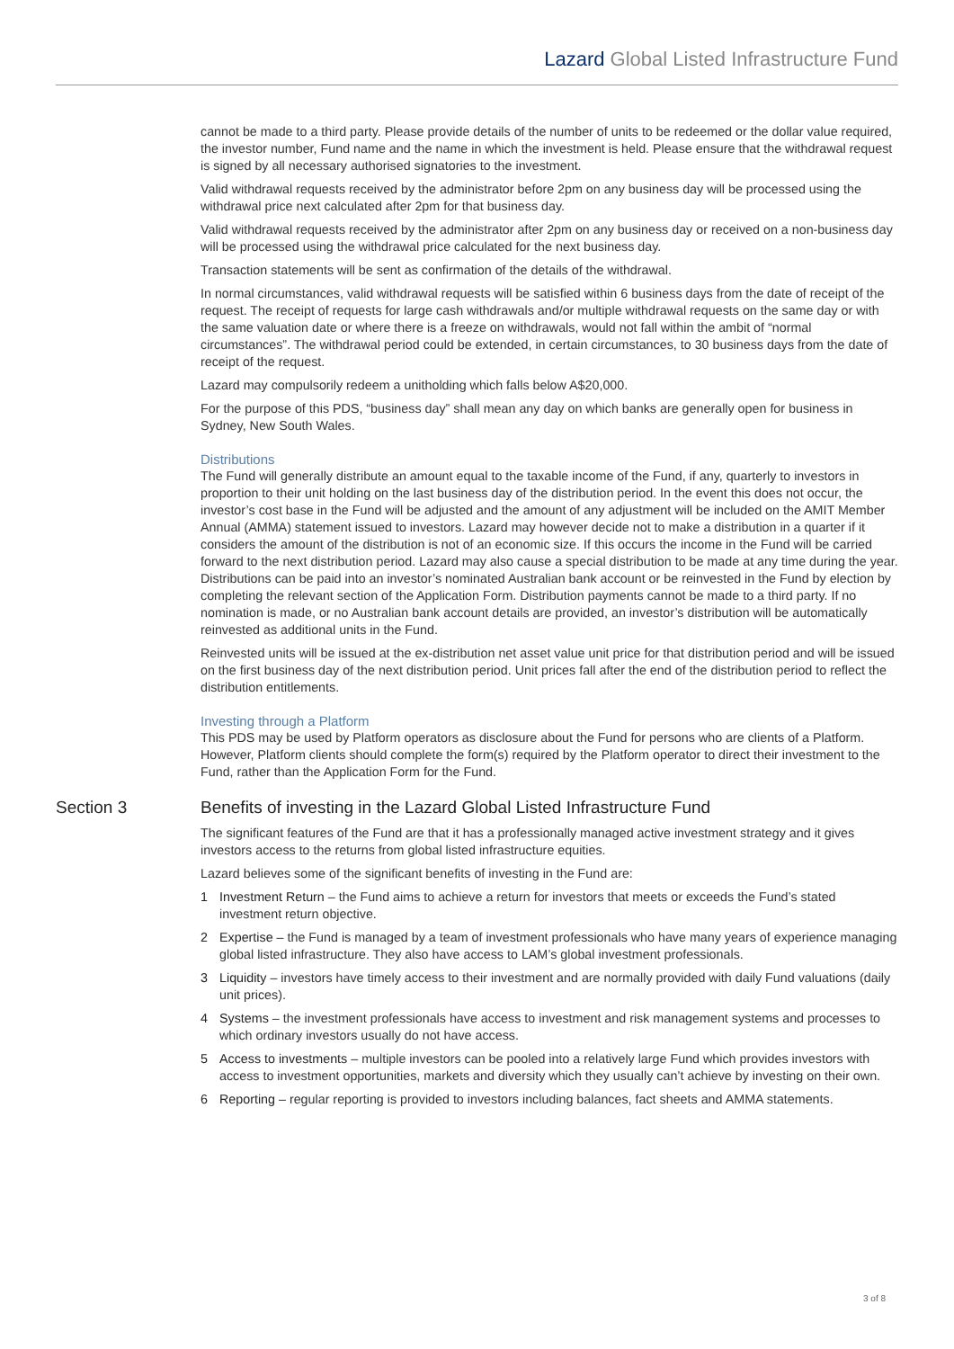Lazard Global Listed Infrastructure Fund
cannot be made to a third party. Please provide details of the number of units to be redeemed or the dollar value required, the investor number, Fund name and the name in which the investment is held. Please ensure that the withdrawal request is signed by all necessary authorised signatories to the investment.
Valid withdrawal requests received by the administrator before 2pm on any business day will be processed using the withdrawal price next calculated after 2pm for that business day.
Valid withdrawal requests received by the administrator after 2pm on any business day or received on a non-business day will be processed using the withdrawal price calculated for the next business day.
Transaction statements will be sent as confirmation of the details of the withdrawal.
In normal circumstances, valid withdrawal requests will be satisfied within 6 business days from the date of receipt of the request. The receipt of requests for large cash withdrawals and/or multiple withdrawal requests on the same day or with the same valuation date or where there is a freeze on withdrawals, would not fall within the ambit of “normal circumstances”. The withdrawal period could be extended, in certain circumstances, to 30 business days from the date of receipt of the request.
Lazard may compulsorily redeem a unitholding which falls below A$20,000.
For the purpose of this PDS, “business day” shall mean any day on which banks are generally open for business in Sydney, New South Wales.
Distributions
The Fund will generally distribute an amount equal to the taxable income of the Fund, if any, quarterly to investors in proportion to their unit holding on the last business day of the distribution period. In the event this does not occur, the investor’s cost base in the Fund will be adjusted and the amount of any adjustment will be included on the AMIT Member Annual (AMMA) statement issued to investors. Lazard may however decide not to make a distribution in a quarter if it considers the amount of the distribution is not of an economic size. If this occurs the income in the Fund will be carried forward to the next distribution period. Lazard may also cause a special distribution to be made at any time during the year. Distributions can be paid into an investor’s nominated Australian bank account or be reinvested in the Fund by election by completing the relevant section of the Application Form. Distribution payments cannot be made to a third party. If no nomination is made, or no Australian bank account details are provided, an investor’s distribution will be automatically reinvested as additional units in the Fund.
Reinvested units will be issued at the ex-distribution net asset value unit price for that distribution period and will be issued on the first business day of the next distribution period. Unit prices fall after the end of the distribution period to reflect the distribution entitlements.
Investing through a Platform
This PDS may be used by Platform operators as disclosure about the Fund for persons who are clients of a Platform. However, Platform clients should complete the form(s) required by the Platform operator to direct their investment to the Fund, rather than the Application Form for the Fund.
Section 3 Benefits of investing in the Lazard Global Listed Infrastructure Fund
The significant features of the Fund are that it has a professionally managed active investment strategy and it gives investors access to the returns from global listed infrastructure equities.
Lazard believes some of the significant benefits of investing in the Fund are:
1 Investment Return – the Fund aims to achieve a return for investors that meets or exceeds the Fund’s stated investment return objective.
2 Expertise – the Fund is managed by a team of investment professionals who have many years of experience managing global listed infrastructure. They also have access to LAM’s global investment professionals.
3 Liquidity – investors have timely access to their investment and are normally provided with daily Fund valuations (daily unit prices).
4 Systems – the investment professionals have access to investment and risk management systems and processes to which ordinary investors usually do not have access.
5 Access to investments – multiple investors can be pooled into a relatively large Fund which provides investors with access to investment opportunities, markets and diversity which they usually can’t achieve by investing on their own.
6 Reporting – regular reporting is provided to investors including balances, fact sheets and AMMA statements.
3 of 8